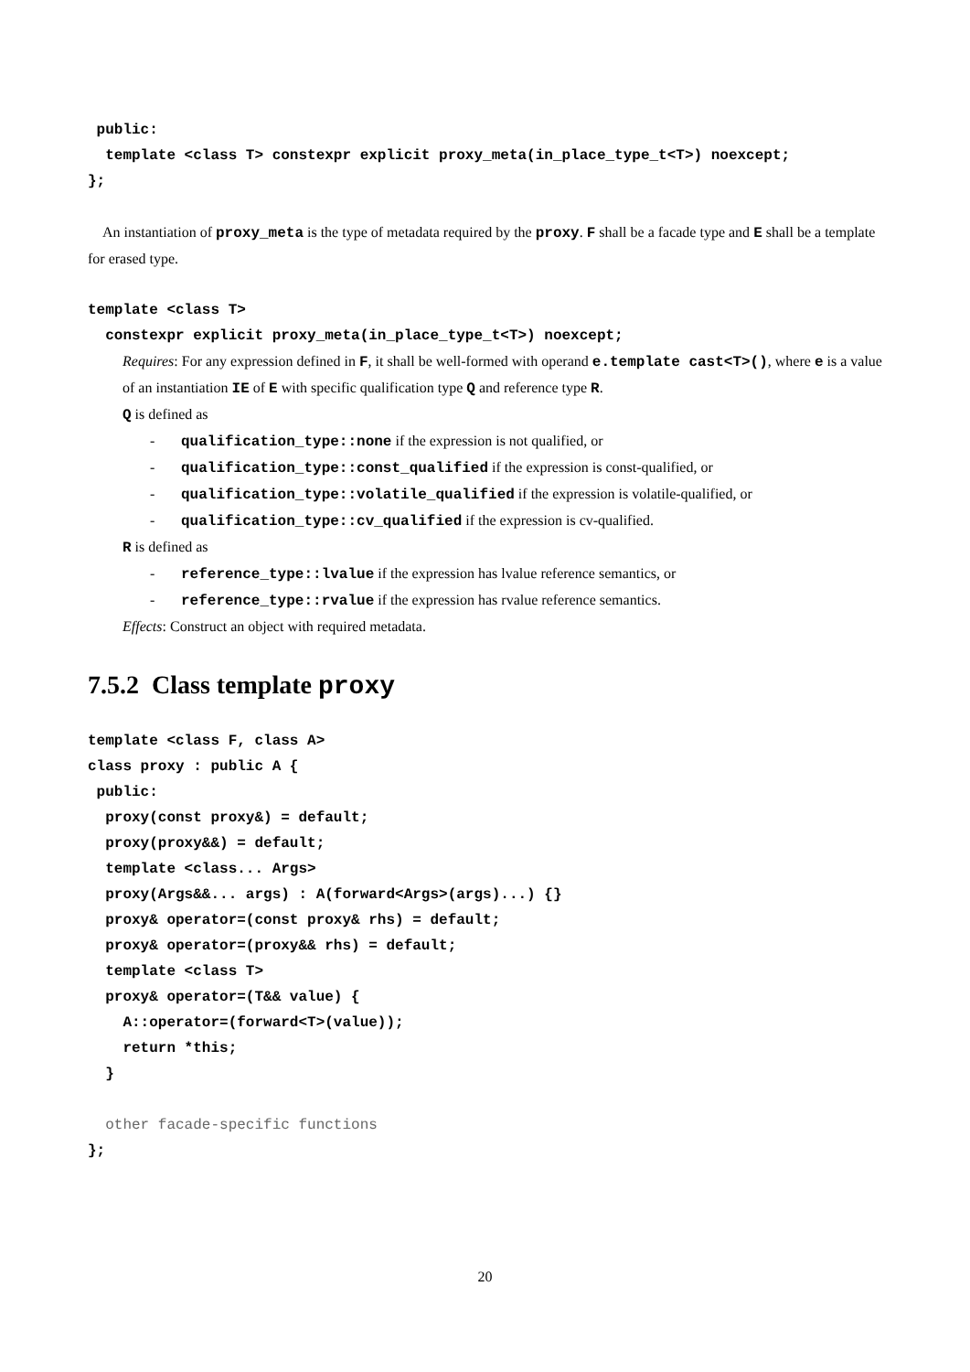public:
  template <class T> constexpr explicit proxy_meta(in_place_type_t<T>) noexcept;
};
An instantiation of proxy_meta is the type of metadata required by the proxy. F shall be a facade type and E shall be a template for erased type.
template <class T>
  constexpr explicit proxy_meta(in_place_type_t<T>) noexcept;
Requires: For any expression defined in F, it shall be well-formed with operand e.template cast<T>(), where e is a value of an instantiation IE of E with specific qualification type Q and reference type R.
Q is defined as
- qualification_type::none if the expression is not qualified, or
- qualification_type::const_qualified if the expression is const-qualified, or
- qualification_type::volatile_qualified if the expression is volatile-qualified, or
- qualification_type::cv_qualified if the expression is cv-qualified.
R is defined as
- reference_type::lvalue if the expression has lvalue reference semantics, or
- reference_type::rvalue if the expression has rvalue reference semantics.
Effects: Construct an object with required metadata.
7.5.2 Class template proxy
template <class F, class A>
class proxy : public A {
 public:
  proxy(const proxy&) = default;
  proxy(proxy&&) = default;
  template <class... Args>
  proxy(Args&&... args) : A(forward<Args>(args)...) {}
  proxy& operator=(const proxy& rhs) = default;
  proxy& operator=(proxy&& rhs) = default;
  template <class T>
  proxy& operator=(T&& value) {
    A::operator=(forward<T>(value));
    return *this;
  }

  other facade-specific functions
};
20